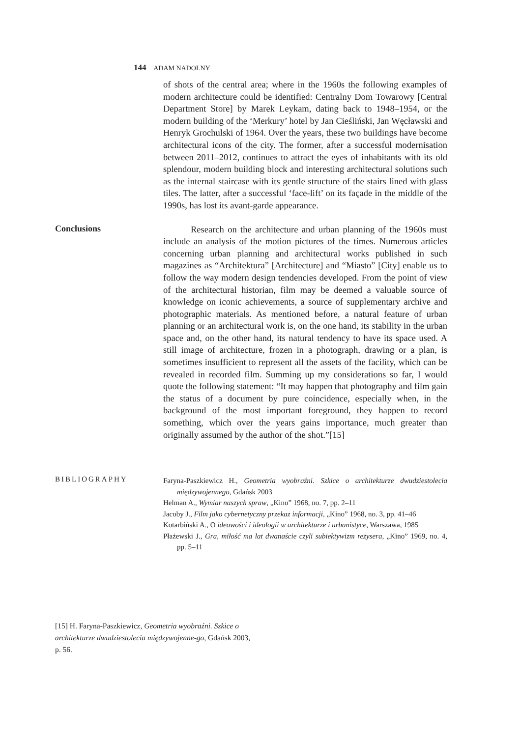144 ADAM NADOLNY
of shots of the central area; where in the 1960s the following examples of modern architecture could be identified: Centralny Dom Towarowy [Central Department Store] by Marek Leykam, dating back to 1948–1954, or the modern building of the ‘Merkury’ hotel by Jan Cieśliński, Jan Węcławski and Henryk Grochulski of 1964. Over the years, these two buildings have become architectural icons of the city. The former, after a successful modernisation between 2011–2012, continues to attract the eyes of inhabitants with its old splendour, modern building block and interesting architectural solutions such as the internal staircase with its gentle structure of the stairs lined with glass tiles. The latter, after a successful ‘face-lift’ on its façade in the middle of the 1990s, has lost its avant-garde appearance.
Conclusions
Research on the architecture and urban planning of the 1960s must include an analysis of the motion pictures of the times. Numerous articles concerning urban planning and architectural works published in such magazines as “Architektura” [Architecture] and “Miasto” [City] enable us to follow the way modern design tendencies developed. From the point of view of the architectural historian, film may be deemed a valuable source of knowledge on iconic achievements, a source of supplementary archive and photographic materials. As mentioned before, a natural feature of urban planning or an architectural work is, on the one hand, its stability in the urban space and, on the other hand, its natural tendency to have its space used. A still image of architecture, frozen in a photograph, drawing or a plan, is sometimes insufficient to represent all the assets of the facility, which can be revealed in recorded film. Summing up my considerations so far, I would quote the following statement: “It may happen that photography and film gain the status of a document by pure coincidence, especially when, in the background of the most important foreground, they happen to record something, which over the years gains importance, much greater than originally assumed by the author of the shot.”[15]
BIBLIOGRAPHY
Faryna-Paszkiewicz H., Geometria wyobraźni. Szkice o architekturze dwudziestolecia międzywojennego, Gdańsk 2003
Helman A., Wymiar naszych spraw, „Kino” 1968, no. 7, pp. 2–11
Jacoby J., Film jako cybernetyczny przekaz informacji, „Kino” 1968, no. 3, pp. 41–46
Kotarbiński A., O ideowości i ideologii w architekturze i urbanistyce, Warszawa, 1985
Płażewski J., Gra, miłość ma lat dwanaście czyli subiektywizm reżysera, „Kino” 1969, no. 4, pp. 5–11
[15] H. Faryna-Paszkiewicz, Geometria wyobraźni. Szkice o architekturze dwudziestolecia międzywojenne-go, Gdańsk 2003, p. 56.